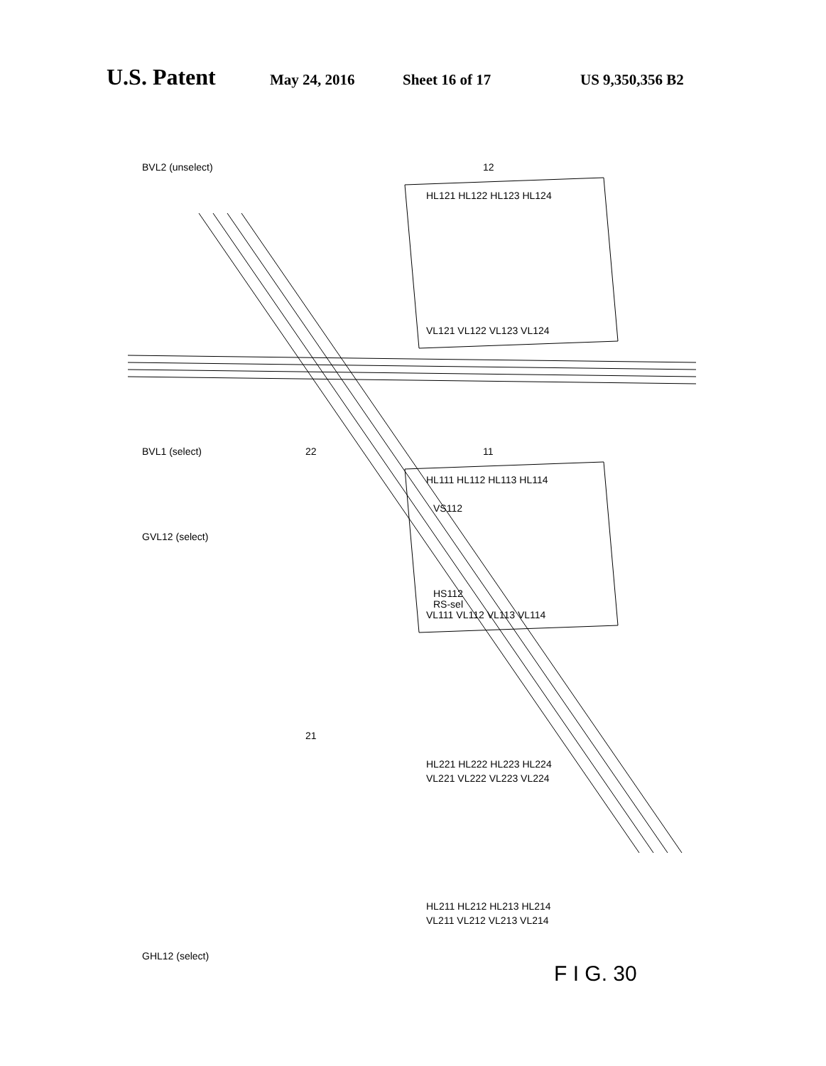U.S. Patent May 24, 2016 Sheet 16 of 17 US 9,350,356 B2
BVL2 (unselect)
BVL1 (select)
GVL12 (select)
12
11
22
21
HL121 HL122 HL123 HL124
VL121 VL122 VL123 VL124
HL111 HL112 HL113 HL114
VL111 VL112 VL113 VL114
VS112
HS112
RS-sel
HL221 HL222 HL223 HL224
VL221 VL222 VL223 VL224
HL211 HL212 HL213 HL214
VL211 VL212 VL213 VL214
GHL12 (select)
F I G. 30